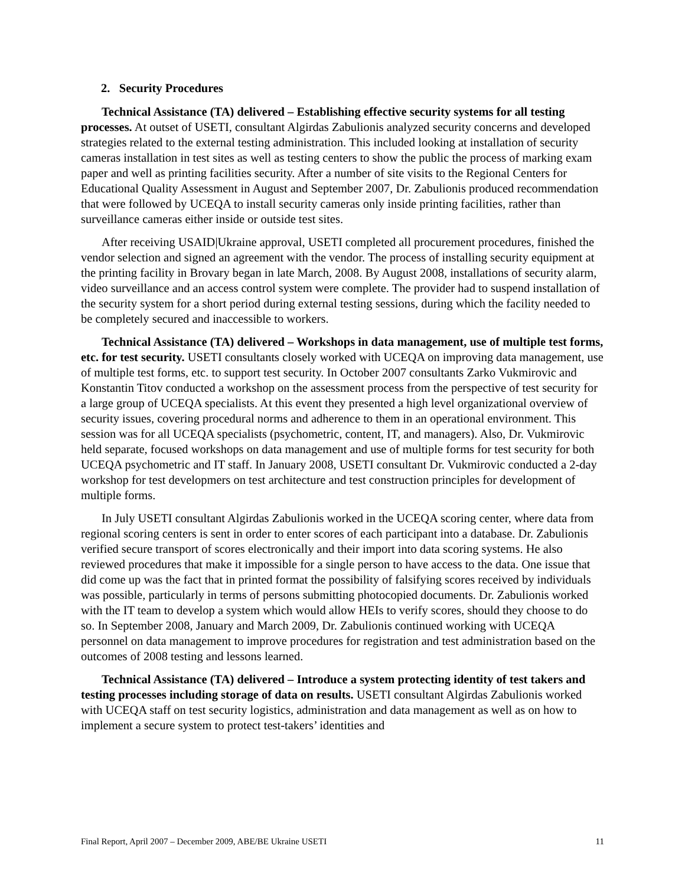2. Security Procedures
Technical Assistance (TA) delivered – Establishing effective security systems for all testing processes. At outset of USETI, consultant Algirdas Zabulionis analyzed security concerns and developed strategies related to the external testing administration. This included looking at installation of security cameras installation in test sites as well as testing centers to show the public the process of marking exam paper and well as printing facilities security. After a number of site visits to the Regional Centers for Educational Quality Assessment in August and September 2007, Dr. Zabulionis produced recommendation that were followed by UCEQA to install security cameras only inside printing facilities, rather than surveillance cameras either inside or outside test sites.
After receiving USAID|Ukraine approval, USETI completed all procurement procedures, finished the vendor selection and signed an agreement with the vendor. The process of installing security equipment at the printing facility in Brovary began in late March, 2008. By August 2008, installations of security alarm, video surveillance and an access control system were complete. The provider had to suspend installation of the security system for a short period during external testing sessions, during which the facility needed to be completely secured and inaccessible to workers.
Technical Assistance (TA) delivered – Workshops in data management, use of multiple test forms, etc. for test security. USETI consultants closely worked with UCEQA on improving data management, use of multiple test forms, etc. to support test security. In October 2007 consultants Zarko Vukmirovic and Konstantin Titov conducted a workshop on the assessment process from the perspective of test security for a large group of UCEQA specialists. At this event they presented a high level organizational overview of security issues, covering procedural norms and adherence to them in an operational environment. This session was for all UCEQA specialists (psychometric, content, IT, and managers). Also, Dr. Vukmirovic held separate, focused workshops on data management and use of multiple forms for test security for both UCEQA psychometric and IT staff. In January 2008, USETI consultant Dr. Vukmirovic conducted a 2-day workshop for test developmers on test architecture and test construction principles for development of multiple forms.
In July USETI consultant Algirdas Zabulionis worked in the UCEQA scoring center, where data from regional scoring centers is sent in order to enter scores of each participant into a database. Dr. Zabulionis verified secure transport of scores electronically and their import into data scoring systems. He also reviewed procedures that make it impossible for a single person to have access to the data. One issue that did come up was the fact that in printed format the possibility of falsifying scores received by individuals was possible, particularly in terms of persons submitting photocopied documents. Dr. Zabulionis worked with the IT team to develop a system which would allow HEIs to verify scores, should they choose to do so. In September 2008, January and March 2009, Dr. Zabulionis continued working with UCEQA personnel on data management to improve procedures for registration and test administration based on the outcomes of 2008 testing and lessons learned.
Technical Assistance (TA) delivered – Introduce a system protecting identity of test takers and testing processes including storage of data on results. USETI consultant Algirdas Zabulionis worked with UCEQA staff on test security logistics, administration and data management as well as on how to implement a secure system to protect test-takers’ identities and
Final Report, April 2007 – December 2009, ABE/BE Ukraine USETI 11